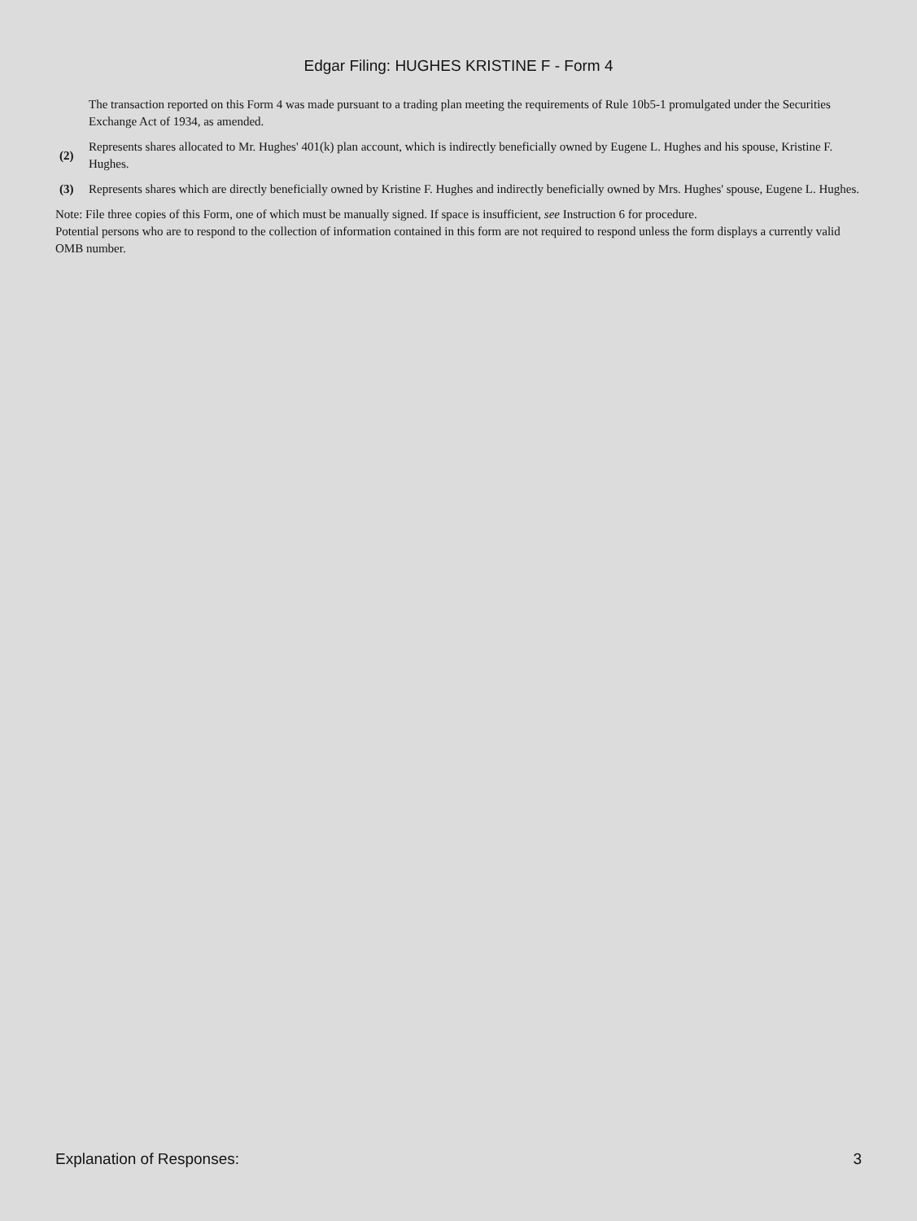Edgar Filing: HUGHES KRISTINE F - Form 4
The transaction reported on this Form 4 was made pursuant to a trading plan meeting the requirements of Rule 10b5-1 promulgated under the Securities Exchange Act of 1934, as amended.
(2)
Represents shares allocated to Mr. Hughes' 401(k) plan account, which is indirectly beneficially owned by Eugene L. Hughes and his spouse, Kristine F. Hughes.
(3)
Represents shares which are directly beneficially owned by Kristine F. Hughes and indirectly beneficially owned by Mrs. Hughes' spouse, Eugene L. Hughes.
Note: File three copies of this Form, one of which must be manually signed. If space is insufficient, see Instruction 6 for procedure.
Potential persons who are to respond to the collection of information contained in this form are not required to respond unless the form displays a currently valid OMB number.
Explanation of Responses: 3